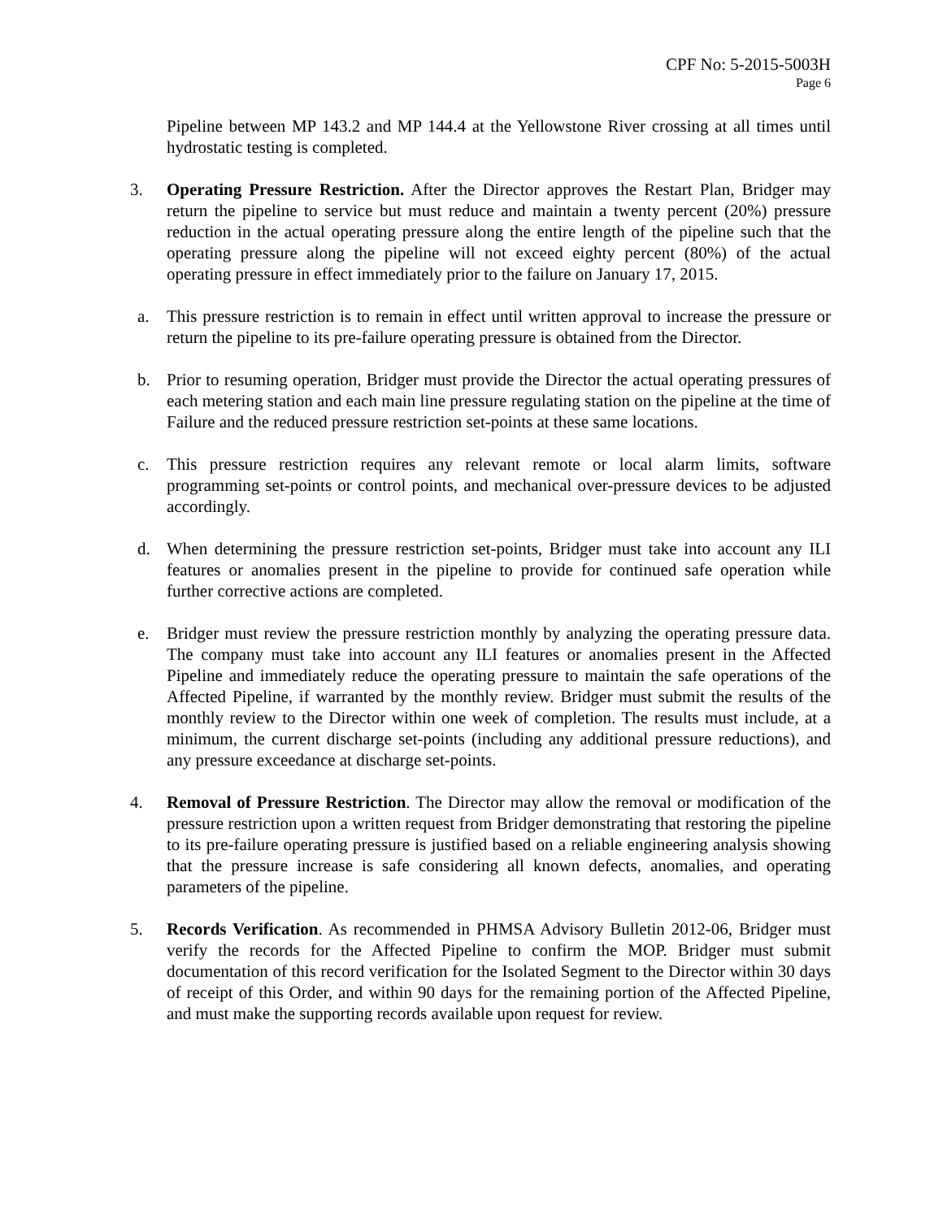CPF No: 5-2015-5003H
Page 6
Pipeline between MP 143.2 and MP 144.4 at the Yellowstone River crossing at all times until hydrostatic testing is completed.
3. Operating Pressure Restriction. After the Director approves the Restart Plan, Bridger may return the pipeline to service but must reduce and maintain a twenty percent (20%) pressure reduction in the actual operating pressure along the entire length of the pipeline such that the operating pressure along the pipeline will not exceed eighty percent (80%) of the actual operating pressure in effect immediately prior to the failure on January 17, 2015.
a. This pressure restriction is to remain in effect until written approval to increase the pressure or return the pipeline to its pre-failure operating pressure is obtained from the Director.
b. Prior to resuming operation, Bridger must provide the Director the actual operating pressures of each metering station and each main line pressure regulating station on the pipeline at the time of Failure and the reduced pressure restriction set-points at these same locations.
c. This pressure restriction requires any relevant remote or local alarm limits, software programming set-points or control points, and mechanical over-pressure devices to be adjusted accordingly.
d. When determining the pressure restriction set-points, Bridger must take into account any ILI features or anomalies present in the pipeline to provide for continued safe operation while further corrective actions are completed.
e. Bridger must review the pressure restriction monthly by analyzing the operating pressure data. The company must take into account any ILI features or anomalies present in the Affected Pipeline and immediately reduce the operating pressure to maintain the safe operations of the Affected Pipeline, if warranted by the monthly review. Bridger must submit the results of the monthly review to the Director within one week of completion. The results must include, at a minimum, the current discharge set-points (including any additional pressure reductions), and any pressure exceedance at discharge set-points.
4. Removal of Pressure Restriction. The Director may allow the removal or modification of the pressure restriction upon a written request from Bridger demonstrating that restoring the pipeline to its pre-failure operating pressure is justified based on a reliable engineering analysis showing that the pressure increase is safe considering all known defects, anomalies, and operating parameters of the pipeline.
5. Records Verification. As recommended in PHMSA Advisory Bulletin 2012-06, Bridger must verify the records for the Affected Pipeline to confirm the MOP. Bridger must submit documentation of this record verification for the Isolated Segment to the Director within 30 days of receipt of this Order, and within 90 days for the remaining portion of the Affected Pipeline, and must make the supporting records available upon request for review.